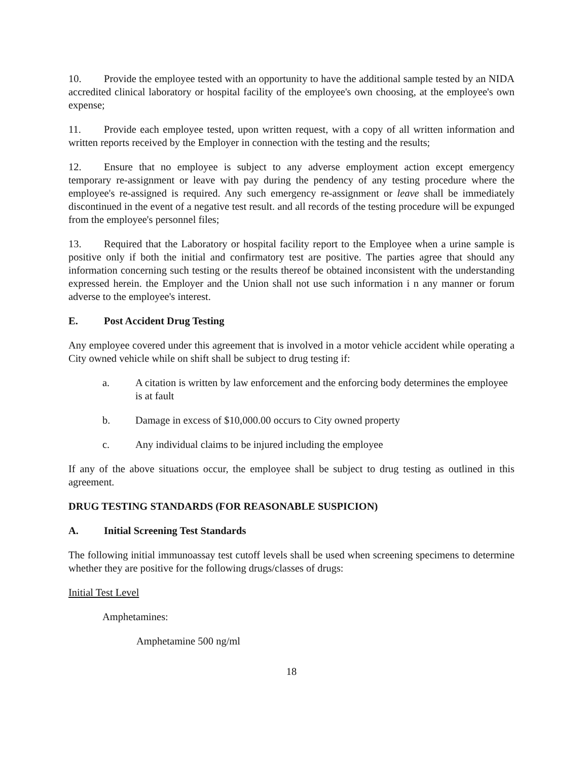10. Provide the employee tested with an opportunity to have the additional sample tested by an NIDA accredited clinical laboratory or hospital facility of the employee's own choosing, at the employee's own expense;
11. Provide each employee tested, upon written request, with a copy of all written information and written reports received by the Employer in connection with the testing and the results;
12. Ensure that no employee is subject to any adverse employment action except emergency temporary re-assignment or leave with pay during the pendency of any testing procedure where the employee's re-assigned is required. Any such emergency re-assignment or leave shall be immediately discontinued in the event of a negative test result. and all records of the testing procedure will be expunged from the employee's personnel files;
13. Required that the Laboratory or hospital facility report to the Employee when a urine sample is positive only if both the initial and confirmatory test are positive. The parties agree that should any information concerning such testing or the results thereof be obtained inconsistent with the understanding expressed herein. the Employer and the Union shall not use such information i n any manner or forum adverse to the employee's interest.
E. Post Accident Drug Testing
Any employee covered under this agreement that is involved in a motor vehicle accident while operating a City owned vehicle while on shift shall be subject to drug testing if:
a. A citation is written by law enforcement and the enforcing body determines the employee is at fault
b. Damage in excess of $10,000.00 occurs to City owned property
c. Any individual claims to be injured including the employee
If any of the above situations occur, the employee shall be subject to drug testing as outlined in this agreement.
DRUG TESTING STANDARDS (FOR REASONABLE SUSPICION)
A. Initial Screening Test Standards
The following initial immunoassay test cutoff levels shall be used when screening specimens to determine whether they are positive for the following drugs/classes of drugs:
Initial Test Level
Amphetamines:
Amphetamine 500 ng/ml
18